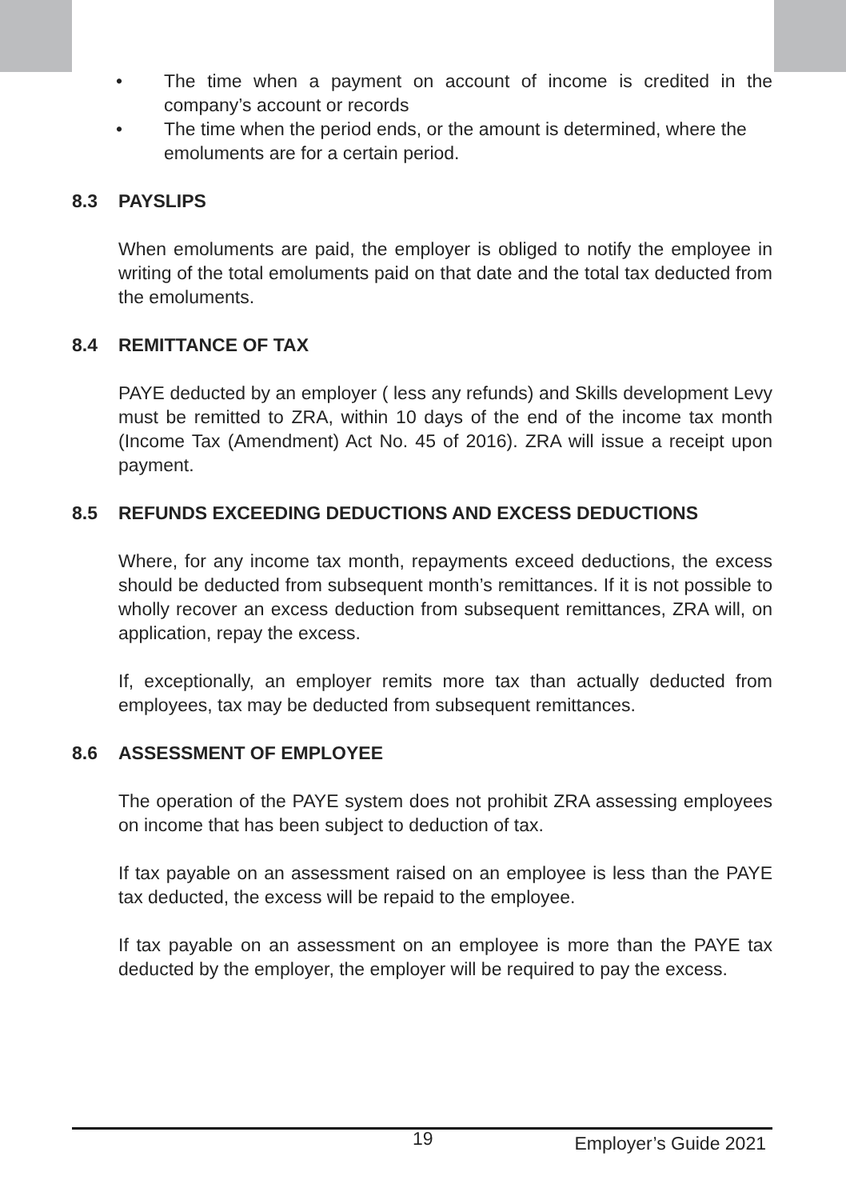• The time when a payment on account of income is credited in the company’s account or records
• The time when the period ends, or the amount is determined, where the emoluments are for a certain period.
8.3 PAYSLIPS
When emoluments are paid, the employer is obliged to notify the employ­ee in writing of the total emoluments paid on that date and the total tax deducted from the emoluments.
8.4 REMITTANCE OF TAX
PAYE deducted by an employer ( less any refunds) and Skills development Levy must be remitted to ZRA, within 10 days of the end of the income tax month (Income Tax (Amendment) Act No. 45 of 2016). ZRA will issue a receipt upon payment.
8.5 REFUNDS EXCEEDING DEDUCTIONS AND EXCESS DEDUCTIONS
Where, for any income tax month, repayments exceed deductions, the excess should be deducted from subsequent month’s remittances. If it is not possible to wholly recover an excess deduction from subsequent re­mittances, ZRA will, on application, repay the excess.
If, exceptionally, an employer remits more tax than actually deducted from employees, tax may be deducted from subsequent remittances.
8.6 ASSESSMENT OF EMPLOYEE
The operation of the PAYE system does not prohibit ZRA assessing em­ployees on income that has been subject to deduction of tax.
If tax payable on an assessment raised on an employee is less than the PAYE tax deducted, the excess will be repaid to the employee.
If tax payable on an assessment on an employee is more than the PAYE tax deducted by the employer, the employer will be required to pay the excess.
19 Employer’s Guide 2021